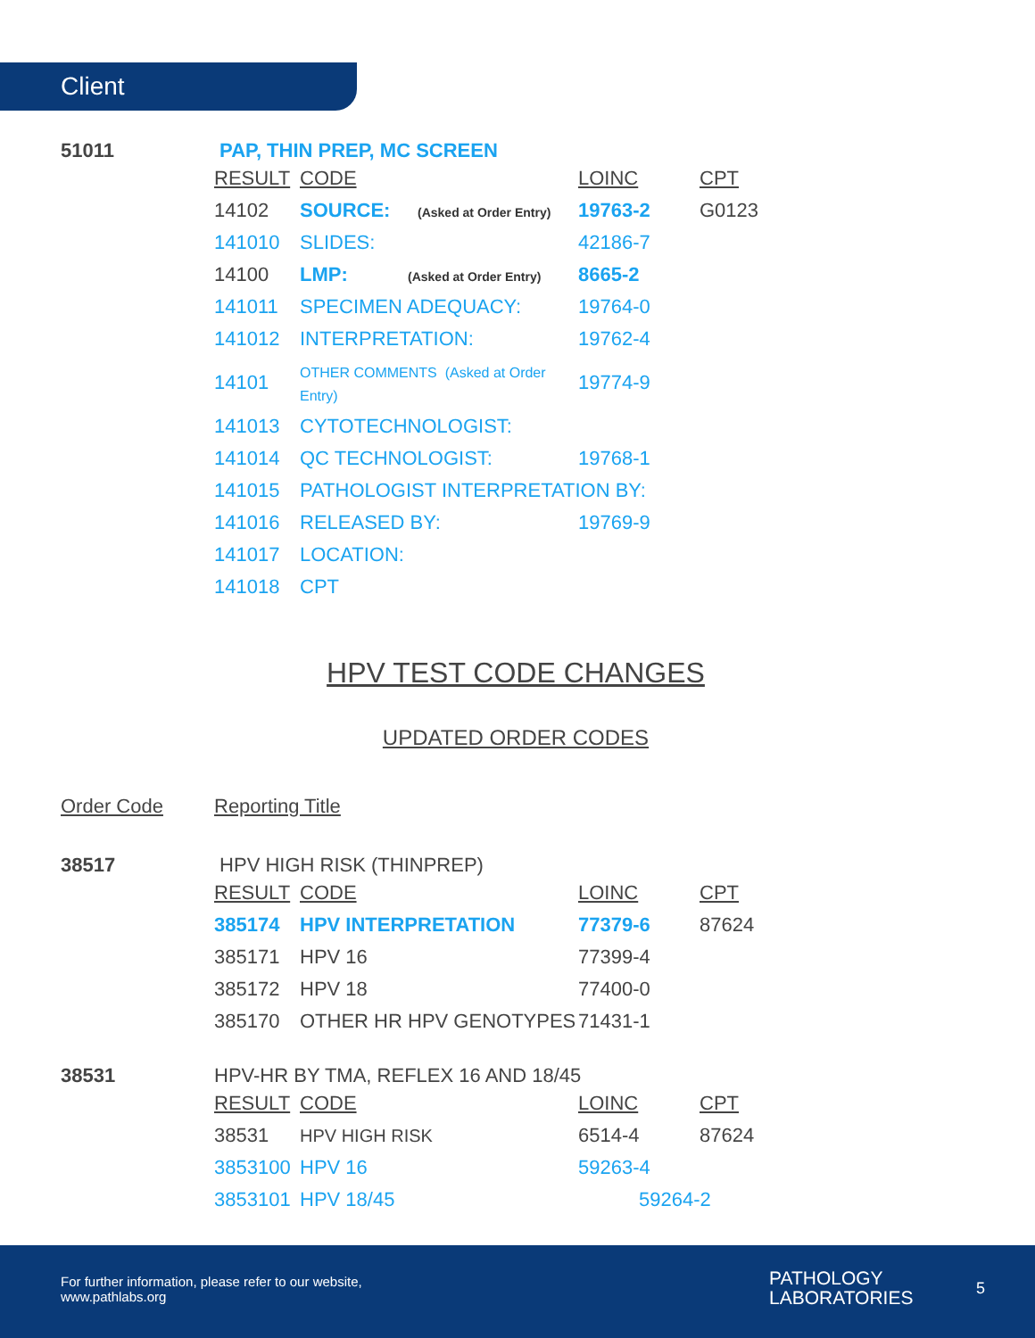Client
51011 PAP, THIN PREP, MC SCREEN
| RESULT | CODE | LOINC | CPT |
| --- | --- | --- | --- |
| 14102 | SOURCE: (Asked at Order Entry) | 19763-2 | G0123 |
| 141010 | SLIDES: | 42186-7 | |
| 14100 | LMP: (Asked at Order Entry) | 8665-2 | |
| 141011 | SPECIMEN ADEQUACY: | 19764-0 | |
| 141012 | INTERPRETATION: | 19762-4 | |
| 14101 | OTHER COMMENTS (Asked at Order Entry) | 19774-9 | |
| 141013 | CYTOTECHNOLOGIST: | | |
| 141014 | QC TECHNOLOGIST: | 19768-1 | |
| 141015 | PATHOLOGIST INTERPRETATION BY: | | |
| 141016 | RELEASED BY: | 19769-9 | |
| 141017 | LOCATION: | | |
| 141018 | CPT | | |
HPV TEST CODE CHANGES
UPDATED ORDER CODES
Order Code Reporting Title
38517 HPV HIGH RISK (THINPREP)
| RESULT | CODE | LOINC | CPT |
| --- | --- | --- | --- |
| 385174 | HPV INTERPRETATION | 77379-6 | 87624 |
| 385171 | HPV 16 | 77399-4 | |
| 385172 | HPV 18 | 77400-0 | |
| 385170 | OTHER HR HPV GENOTYPES | 71431-1 | |
38531 HPV-HR BY TMA, REFLEX 16 AND 18/45
| RESULT | CODE | LOINC | CPT |
| --- | --- | --- | --- |
| 38531 | HPV HIGH RISK | 6514-4 | 87624 |
| 3853100 | HPV 16 | 59263-4 | |
| 3853101 | HPV 18/45 | 59264-2 | |
For further information, please refer to our website,
www.pathlabs.org
PATHOLOGY
LABORATORIES
5